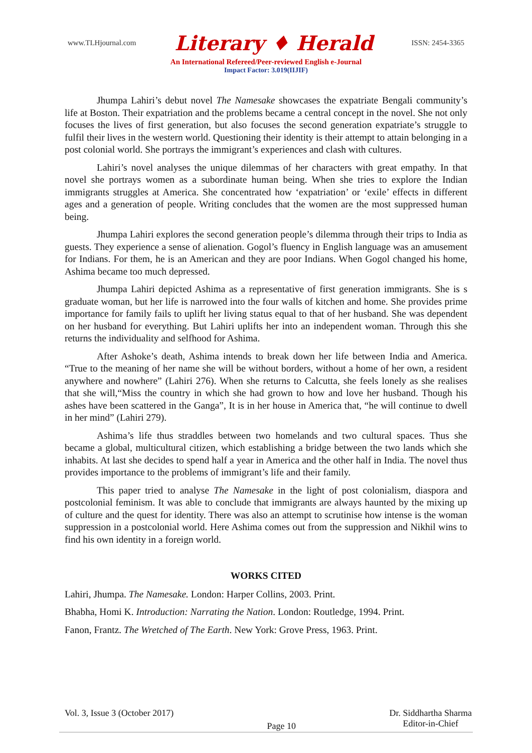www.TLHjournal.com Literary ♦ Herald ISSN: 2454-3365
An International Refereed/Peer-reviewed English e-Journal
Impact Factor: 3.019(IIJIF)
Jhumpa Lahiri’s debut novel The Namesake showcases the expatriate Bengali community’s life at Boston. Their expatriation and the problems became a central concept in the novel. She not only focuses the lives of first generation, but also focuses the second generation expatriate’s struggle to fulfil their lives in the western world. Questioning their identity is their attempt to attain belonging in a post colonial world. She portrays the immigrant’s experiences and clash with cultures.
Lahiri’s novel analyses the unique dilemmas of her characters with great empathy. In that novel she portrays women as a subordinate human being. When she tries to explore the Indian immigrants struggles at America. She concentrated how ‘expatriation’ or ‘exile’ effects in different ages and a generation of people. Writing concludes that the women are the most suppressed human being.
Jhumpa Lahiri explores the second generation people’s dilemma through their trips to India as guests. They experience a sense of alienation. Gogol’s fluency in English language was an amusement for Indians. For them, he is an American and they are poor Indians. When Gogol changed his home, Ashima became too much depressed.
Jhumpa Lahiri depicted Ashima as a representative of first generation immigrants. She is s graduate woman, but her life is narrowed into the four walls of kitchen and home. She provides prime importance for family fails to uplift her living status equal to that of her husband. She was dependent on her husband for everything. But Lahiri uplifts her into an independent woman. Through this she returns the individuality and selfhood for Ashima.
After Ashoke’s death, Ashima intends to break down her life between India and America. “True to the meaning of her name she will be without borders, without a home of her own, a resident anywhere and nowhere” (Lahiri 276). When she returns to Calcutta, she feels lonely as she realises that she will,“Miss the country in which she had grown to how and love her husband. Though his ashes have been scattered in the Ganga”, It is in her house in America that, “he will continue to dwell in her mind” (Lahiri 279).
Ashima’s life thus straddles between two homelands and two cultural spaces. Thus she became a global, multicultural citizen, which establishing a bridge between the two lands which she inhabits. At last she decides to spend half a year in America and the other half in India. The novel thus provides importance to the problems of immigrant’s life and their family.
This paper tried to analyse The Namesake in the light of post colonialism, diaspora and postcolonial feminism. It was able to conclude that immigrants are always haunted by the mixing up of culture and the quest for identity. There was also an attempt to scrutinise how intense is the woman suppression in a postcolonial world. Here Ashima comes out from the suppression and Nikhil wins to find his own identity in a foreign world.
WORKS CITED
Lahiri, Jhumpa. The Namesake. London: Harper Collins, 2003. Print.
Bhabha, Homi K. Introduction: Narrating the Nation. London: Routledge, 1994. Print.
Fanon, Frantz. The Wretched of The Earth. New York: Grove Press, 1963. Print.
Vol. 3, Issue 3 (October 2017) Page 10 Dr. Siddhartha Sharma
Editor-in-Chief